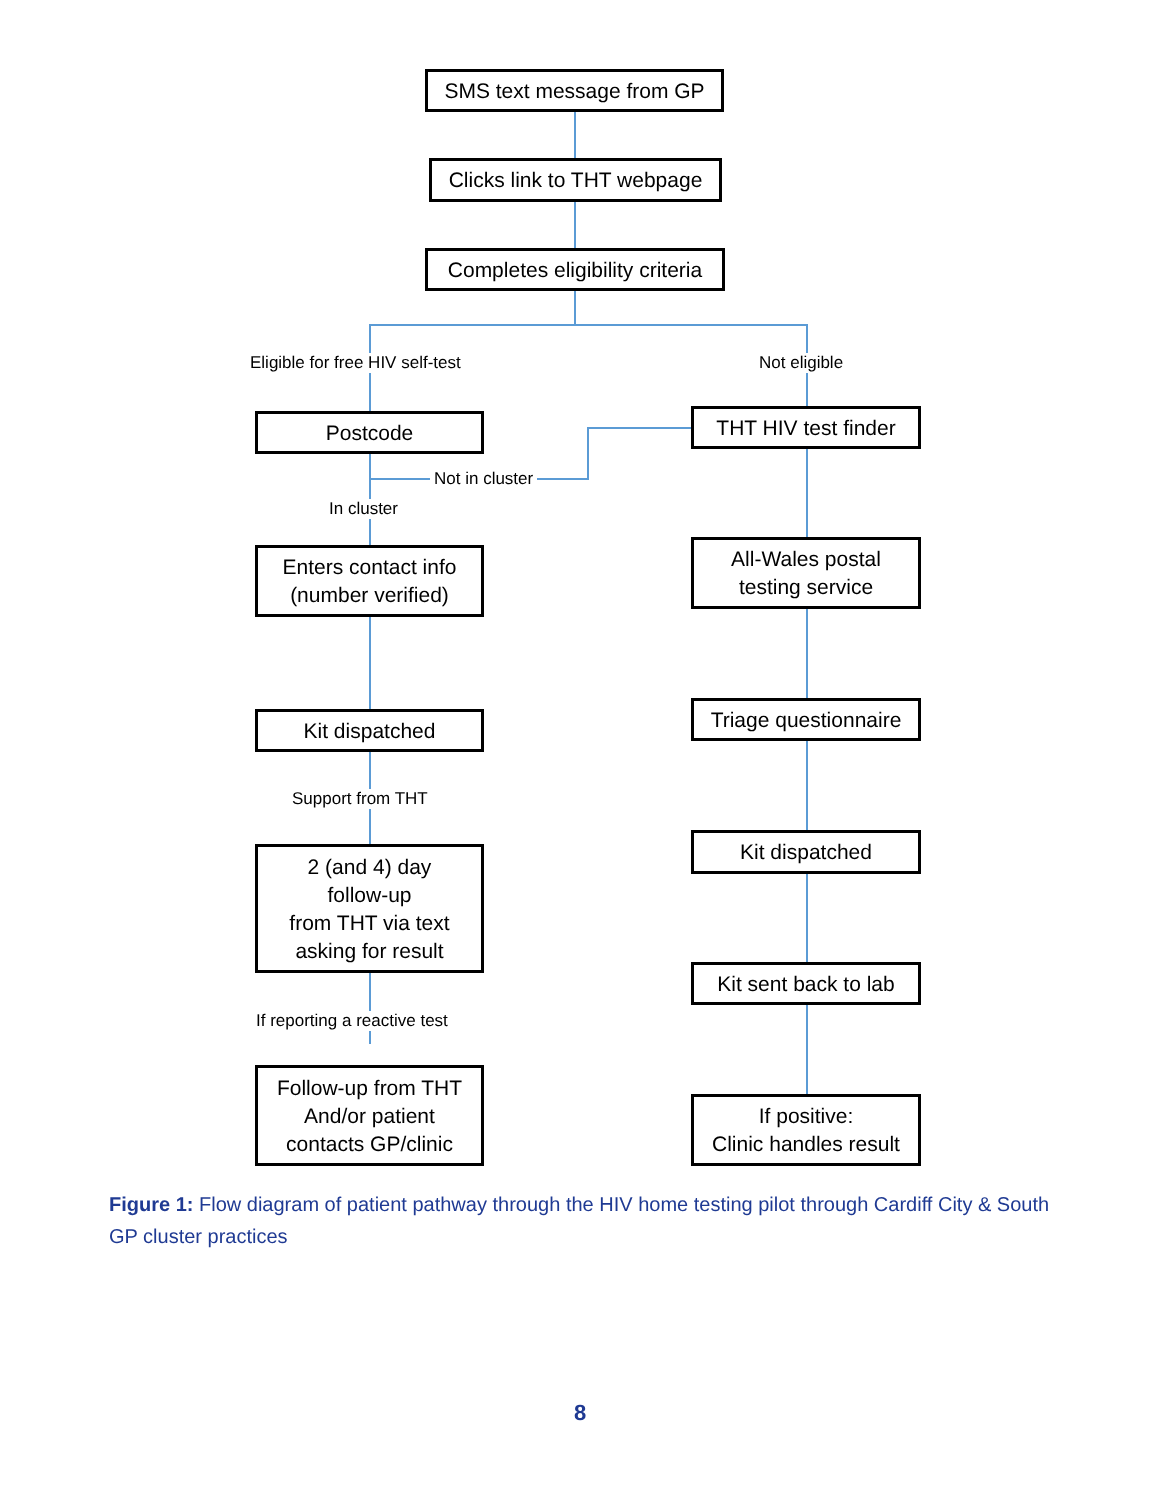SMS text message from GP
Clicks link to THT webpage
Completes eligibility criteria
Eligible for free HIV self-test
Not eligible
Postcode
THT HIV test finder
Not in cluster
In cluster
Enters contact info
(number verified)
All-Wales postal
testing service
Kit dispatched
Triage questionnaire
Support from THT
2 (and 4) day
follow-up
from THT via text
asking for result
Kit dispatched
Kit sent back to lab
If reporting a reactive test
Follow-up from THT
And/or patient
contacts GP/clinic
If positive:
Clinic handles result
Figure 1: Flow diagram of patient pathway through the HIV home testing pilot through Cardiff City & South GP cluster practices
8